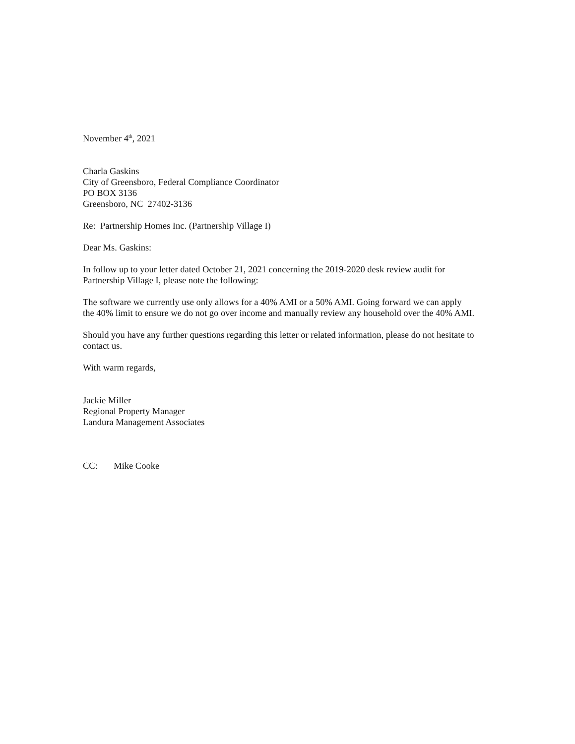November 4<sup>th</sup>, 2021
Charla Gaskins
City of Greensboro, Federal Compliance Coordinator
PO BOX 3136
Greensboro, NC 27402-3136
Re: Partnership Homes Inc. (Partnership Village I)
Dear Ms. Gaskins:
In follow up to your letter dated October 21, 2021 concerning the 2019-2020 desk review audit for Partnership Village I, please note the following:
The software we currently use only allows for a 40% AMI or a 50% AMI. Going forward we can apply the 40% limit to ensure we do not go over income and manually review any household over the 40% AMI.
Should you have any further questions regarding this letter or related information, please do not hesitate to contact us.
With warm regards,
Jackie Miller
Regional Property Manager
Landura Management Associates
CC: Mike Cooke